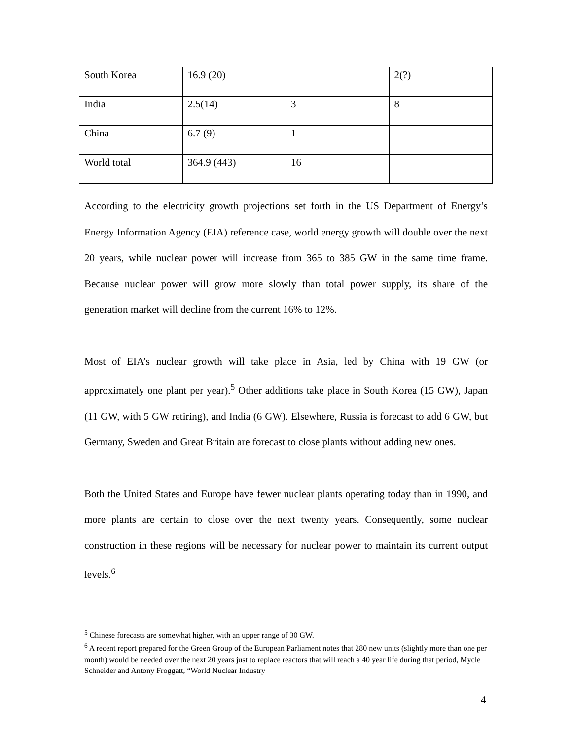| South Korea | 16.9 (20) | | 2(?) |
| India | 2.5(14) | 3 | 8 |
| China | 6.7 (9) | 1 | |
| World total | 364.9 (443) | 16 | |
According to the electricity growth projections set forth in the US Department of Energy’s Energy Information Agency (EIA) reference case, world energy growth will double over the next 20 years, while nuclear power will increase from 365 to 385 GW in the same time frame. Because nuclear power will grow more slowly than total power supply, its share of the generation market will decline from the current 16% to 12%.
Most of EIA’s nuclear growth will take place in Asia, led by China with 19 GW (or approximately one plant per year).<sup>5</sup> Other additions take place in South Korea (15 GW), Japan (11 GW, with 5 GW retiring), and India (6 GW). Elsewhere, Russia is forecast to add 6 GW, but Germany, Sweden and Great Britain are forecast to close plants without adding new ones.
Both the United States and Europe have fewer nuclear plants operating today than in 1990, and more plants are certain to close over the next twenty years. Consequently, some nuclear construction in these regions will be necessary for nuclear power to maintain its current output levels.<sup>6</sup>
<sup>5</sup> Chinese forecasts are somewhat higher, with an upper range of 30 GW.
<sup>6</sup> A recent report prepared for the Green Group of the European Parliament notes that 280 new units (slightly more than one per month) would be needed over the next 20 years just to replace reactors that will reach a 40 year life during that period, Mycle Schneider and Antony Froggatt, “World Nuclear Industry
4